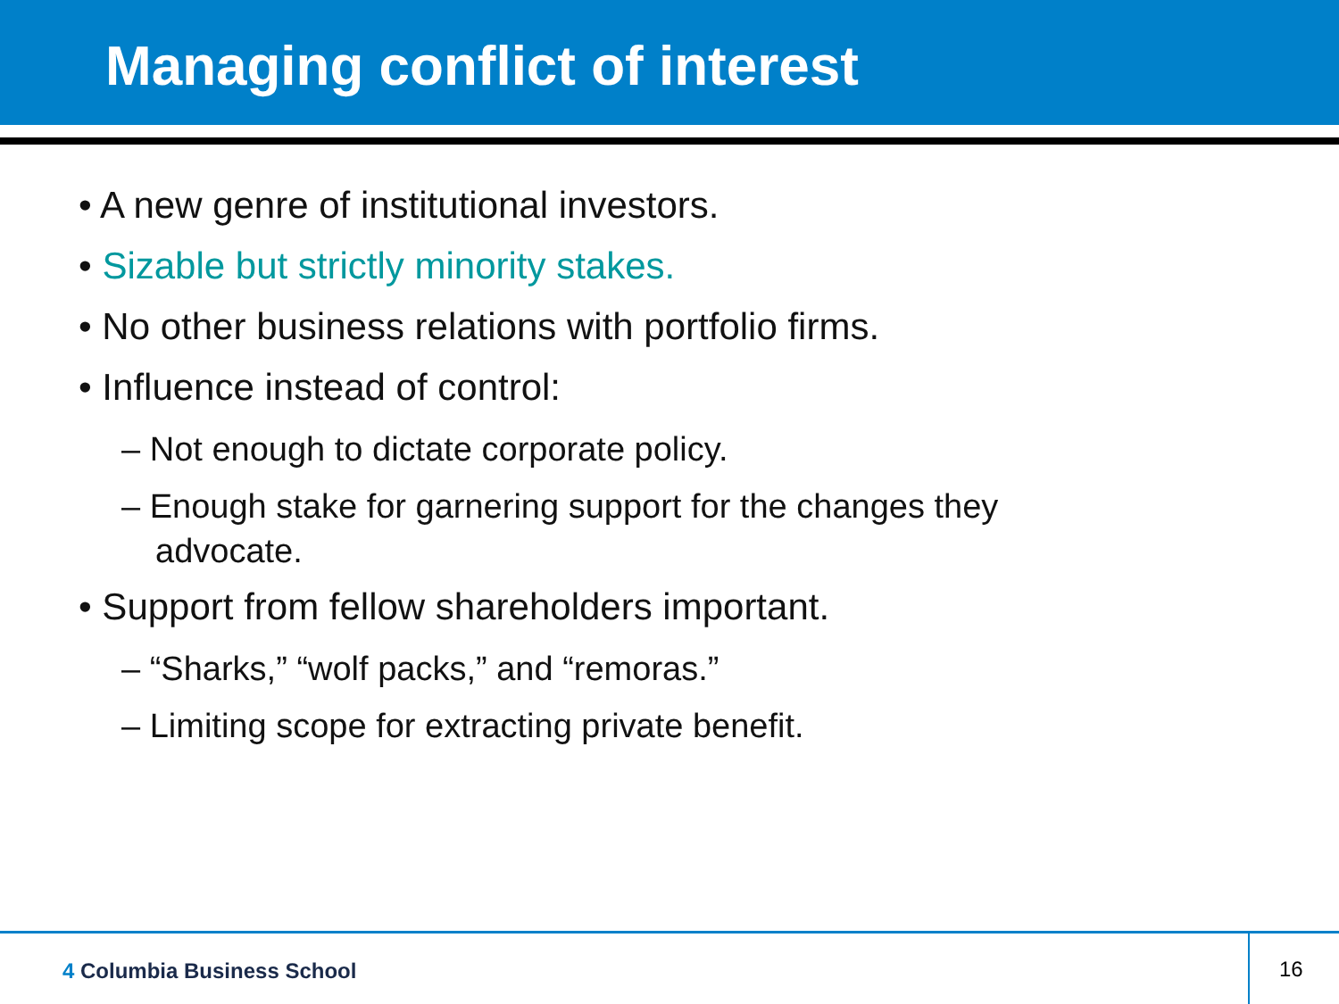Managing conflict of interest
• A new genre of institutional investors.
• Sizable but strictly minority stakes.
• No other business relations with portfolio firms.
• Influence instead of control:
– Not enough to dictate corporate policy.
– Enough stake for garnering support for the changes they advocate.
• Support from fellow shareholders important.
– “Sharks,” “wolf packs,” and “remoras.”
– Limiting scope for extracting private benefit.
4 Columbia Business School 16